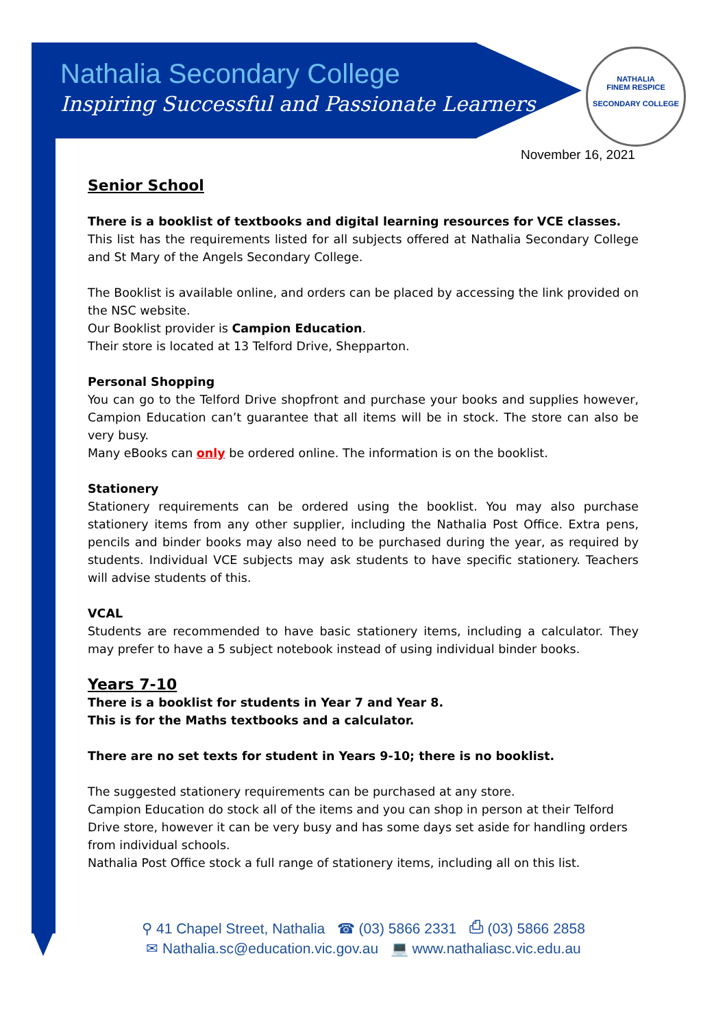Nathalia Secondary College
Inspiring Successful and Passionate Learners
NATHALIA
FINEM RESPICE
SECONDARY COLLEGE
November 16, 2021
Senior School
There is a booklist of textbooks and digital learning resources for VCE classes.
This list has the requirements listed for all subjects offered at Nathalia Secondary College and St Mary of the Angels Secondary College.
The Booklist is available online, and orders can be placed by accessing the link provided on the NSC website.
Our Booklist provider is Campion Education.
Their store is located at 13 Telford Drive, Shepparton.
Personal Shopping
You can go to the Telford Drive shopfront and purchase your books and supplies however, Campion Education can’t guarantee that all items will be in stock. The store can also be very busy.
Many eBooks can only be ordered online. The information is on the booklist.
Stationery
Stationery requirements can be ordered using the booklist. You may also purchase stationery items from any other supplier, including the Nathalia Post Office. Extra pens, pencils and binder books may also need to be purchased during the year, as required by students. Individual VCE subjects may ask students to have specific stationery. Teachers will advise students of this.
VCAL
Students are recommended to have basic stationery items, including a calculator. They may prefer to have a 5 subject notebook instead of using individual binder books.
Years 7-10
There is a booklist for students in Year 7 and Year 8.
This is for the Maths textbooks and a calculator.
There are no set texts for student in Years 9-10; there is no booklist.
The suggested stationery requirements can be purchased at any store.
Campion Education do stock all of the items and you can shop in person at their Telford Drive store, however it can be very busy and has some days set aside for handling orders from individual schools.
Nathalia Post Office stock a full range of stationery items, including all on this list.
⚲ 41 Chapel Street, Nathalia ☎ (03) 5866 2331 ⎙ (03) 5866 2858
✉ Nathalia.sc@education.vic.gov.au 💻 www.nathaliasc.vic.edu.au